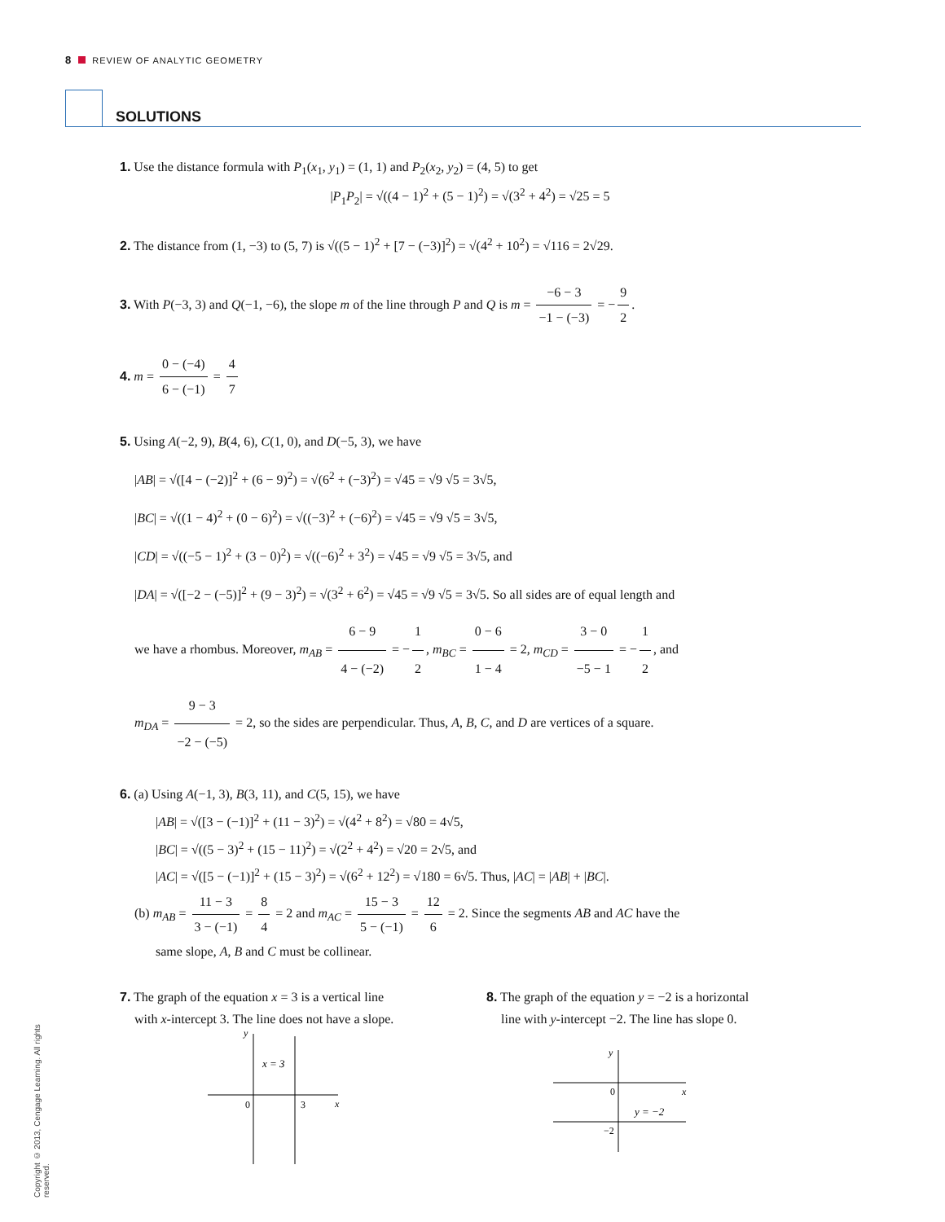8 REVIEW OF ANALYTIC GEOMETRY
SOLUTIONS
1. Use the distance formula with P<sub>1</sub>(x<sub>1</sub>, y<sub>1</sub>) = (1, 1) and P<sub>2</sub>(x<sub>2</sub>, y<sub>2</sub>) = (4, 5) to get
|P<sub>1</sub>P<sub>2</sub>| = √((4 − 1)<sup>2</sup> + (5 − 1)<sup>2</sup>) = √(3<sup>2</sup> + 4<sup>2</sup>) = √25 = 5
2. The distance from (1, −3) to (5, 7) is √((5 − 1)<sup>2</sup> + [7 − (−3)]<sup>2</sup>) = √(4<sup>2</sup> + 10<sup>2</sup>) = √116 = 2√29.
3. With P(−3, 3) and Q(−1, −6), the slope m of the line through P and Q is m = −6 − 3 −1 − (−3) = − 9 2.
4. m = 0 − (−4) 6 − (−1) = 4 7
5. Using A(−2, 9), B(4, 6), C(1, 0), and D(−5, 3), we have
|AB| = √([4 − (−2)]<sup>2</sup> + (6 − 9)<sup>2</sup>) = √(6<sup>2</sup> + (−3)<sup>2</sup>) = √45 = √9 √5 = 3√5,
|BC| = √((1 − 4)<sup>2</sup> + (0 − 6)<sup>2</sup>) = √((−3)<sup>2</sup> + (−6)<sup>2</sup>) = √45 = √9 √5 = 3√5,
|CD| = √((−5 − 1)<sup>2</sup> + (3 − 0)<sup>2</sup>) = √((−6)<sup>2</sup> + 3<sup>2</sup>) = √45 = √9 √5 = 3√5, and
|DA| = √([−2 − (−5)]<sup>2</sup> + (9 − 3)<sup>2</sup>) = √(3<sup>2</sup> + 6<sup>2</sup>) = √45 = √9 √5 = 3√5. So all sides are of equal length and
we have a rhombus. Moreover, m<sub>AB</sub> = 6 − 9 4 − (−2) = − 1 2, m<sub>BC</sub> = 0 − 6 1 − 4 = 2, m<sub>CD</sub> = 3 − 0 −5 − 1 = − 1 2, and
m<sub>DA</sub> = 9 − 3 −2 − (−5) = 2, so the sides are perpendicular. Thus, A, B, C, and D are vertices of a square.
6. (a) Using A(−1, 3), B(3, 11), and C(5, 15), we have
|AB| = √([3 − (−1)]<sup>2</sup> + (11 − 3)<sup>2</sup>) = √(4<sup>2</sup> + 8<sup>2</sup>) = √80 = 4√5,
|BC| = √((5 − 3)<sup>2</sup> + (15 − 11)<sup>2</sup>) = √(2<sup>2</sup> + 4<sup>2</sup>) = √20 = 2√5, and
|AC| = √([5 − (−1)]<sup>2</sup> + (15 − 3)<sup>2</sup>) = √(6<sup>2</sup> + 12<sup>2</sup>) = √180 = 6√5. Thus, |AC| = |AB| + |BC|.
(b) m<sub>AB</sub> = 11 − 3 3 − (−1) = 8 4 = 2 and m<sub>AC</sub> = 15 − 3 5 − (−1) = 12 6 = 2. Since the segments AB and AC have the
same slope, A, B and C must be collinear.
7. The graph of the equation x = 3 is a vertical line
with x-intercept 3. The line does not have a slope.
y
x
0
3
x = 3
8. The graph of the equation y = −2 is a horizontal
line with y-intercept −2. The line has slope 0.
y
x
0
−2
y = −2
Copyright © 2013, Cengage Learning. All rights reserved.